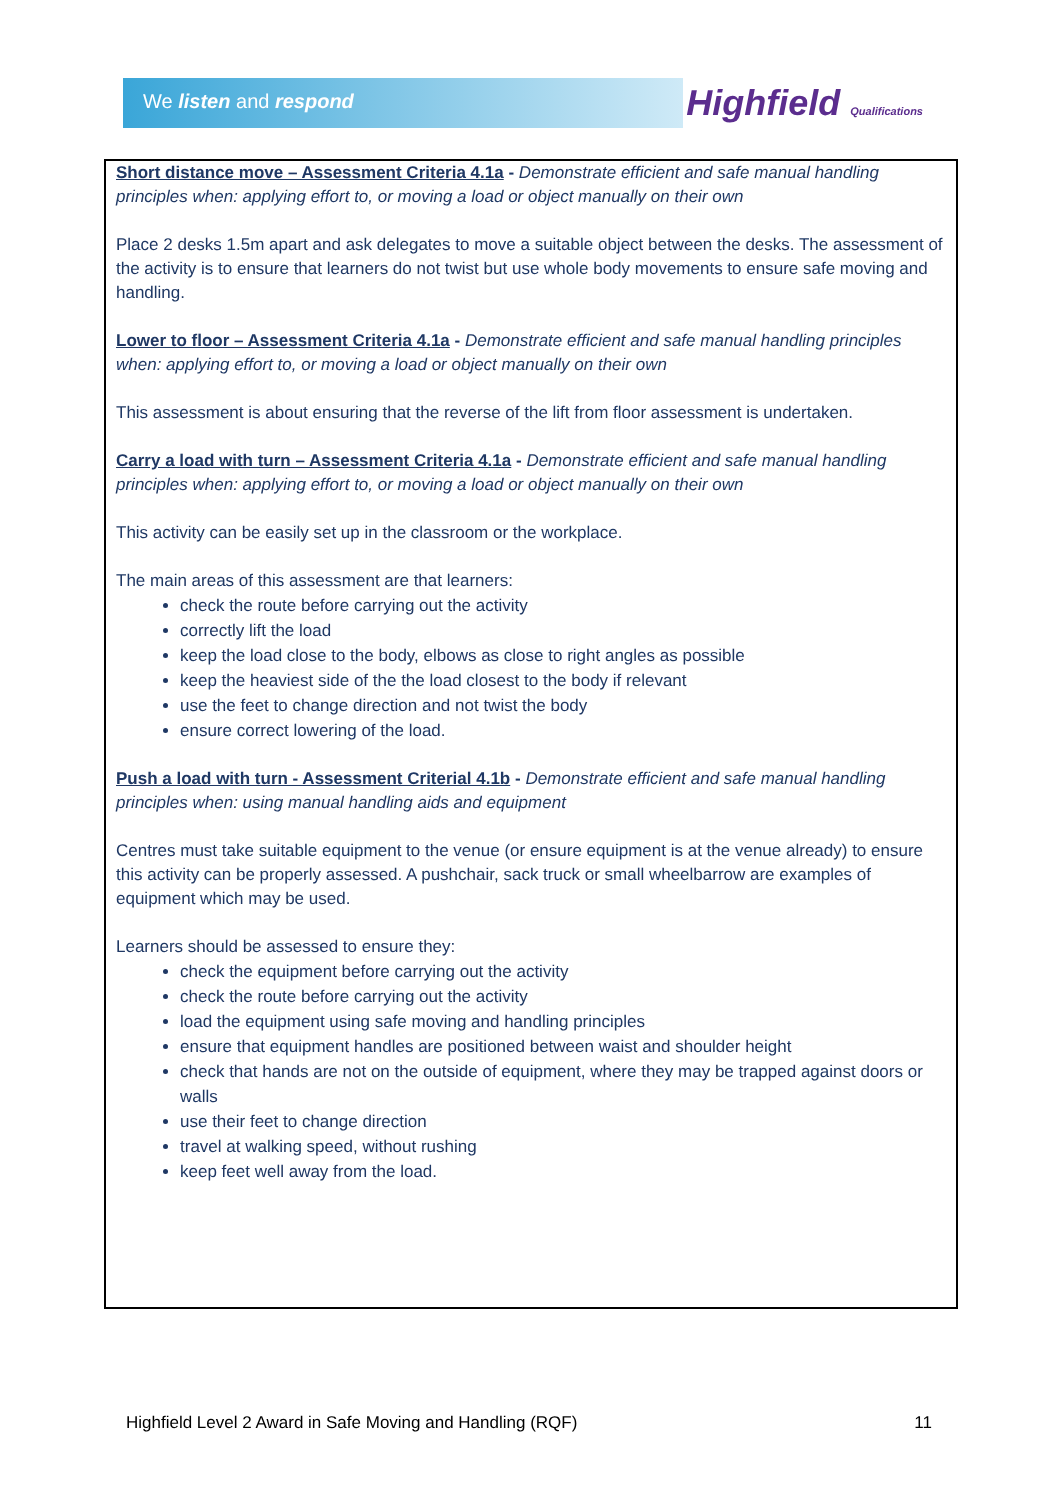We listen and respond Highfield Qualifications
Short distance move – Assessment Criteria 4.1a - Demonstrate efficient and safe manual handling principles when: applying effort to, or moving a load or object manually on their own
Place 2 desks 1.5m apart and ask delegates to move a suitable object between the desks. The assessment of the activity is to ensure that learners do not twist but use whole body movements to ensure safe moving and handling.
Lower to floor – Assessment Criteria 4.1a - Demonstrate efficient and safe manual handling principles when: applying effort to, or moving a load or object manually on their own
This assessment is about ensuring that the reverse of the lift from floor assessment is undertaken.
Carry a load with turn – Assessment Criteria 4.1a - Demonstrate efficient and safe manual handling principles when: applying effort to, or moving a load or object manually on their own
This activity can be easily set up in the classroom or the workplace.
The main areas of this assessment are that learners:
check the route before carrying out the activity
correctly lift the load
keep the load close to the body, elbows as close to right angles as possible
keep the heaviest side of the the load closest to the body if relevant
use the feet to change direction and not twist the body
ensure correct lowering of the load.
Push a load with turn - Assessment Criterial 4.1b - Demonstrate efficient and safe manual handling principles when: using manual handling aids and equipment
Centres must take suitable equipment to the venue (or ensure equipment is at the venue already) to ensure this activity can be properly assessed. A pushchair, sack truck or small wheelbarrow are examples of equipment which may be used.
Learners should be assessed to ensure they:
check the equipment before carrying out the activity
check the route before carrying out the activity
load the equipment using safe moving and handling principles
ensure that equipment handles are positioned between waist and shoulder height
check that hands are not on the outside of equipment, where they may be trapped against doors or walls
use their feet to change direction
travel at walking speed, without rushing
keep feet well away from the load.
Highfield Level 2 Award in Safe Moving and Handling (RQF) 11